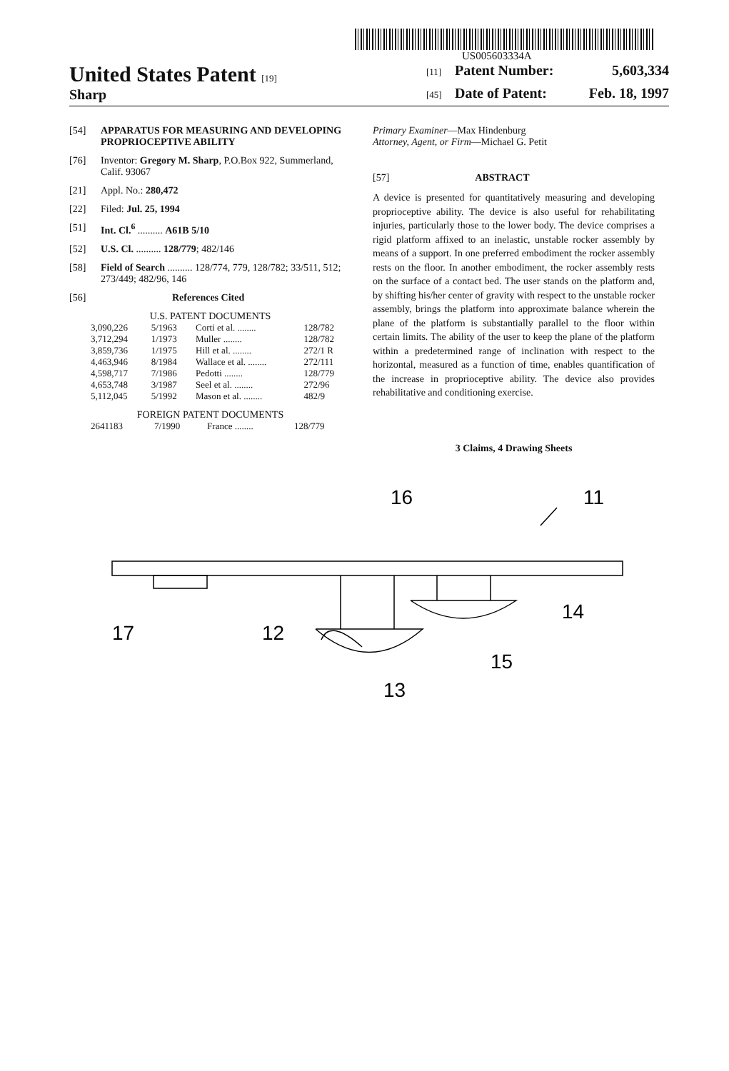US005603334A
United States Patent [19]
Sharp
[11] Patent Number: 5,603,334 [45] Date of Patent: Feb. 18, 1997
[54] APPARATUS FOR MEASURING AND DEVELOPING PROPRIOCEPTIVE ABILITY
[76] Inventor: Gregory M. Sharp, P.O.Box 922, Summerland, Calif. 93067
[21] Appl. No.: 280,472
[22] Filed: Jul. 25, 1994
[51] Int. Cl.<sup>6</sup> .......... A61B 5/10
[52] U.S. Cl. .......... 128/779; 482/146
[58] Field of Search .......... 128/774, 779, 128/782; 33/511, 512; 273/449; 482/96, 146
[56] References Cited
U.S. PATENT DOCUMENTS
| 3,090,226 | 5/1963 | Corti et al. ........ | 128/782 |
| 3,712,294 | 1/1973 | Muller ........ | 128/782 |
| 3,859,736 | 1/1975 | Hill et al. ........ | 272/1 R |
| 4,463,946 | 8/1984 | Wallace et al. ........ | 272/111 |
| 4,598,717 | 7/1986 | Pedotti ........ | 128/779 |
| 4,653,748 | 3/1987 | Seel et al. ........ | 272/96 |
| 5,112,045 | 5/1992 | Mason et al. ........ | 482/9 |
FOREIGN PATENT DOCUMENTS
| 2641183 | 7/1990 | France ........ | 128/779 |
Primary Examiner—Max Hindenburg
Attorney, Agent, or Firm—Michael G. Petit
[57] ABSTRACT
A device is presented for quantitatively measuring and developing proprioceptive ability. The device is also useful for rehabilitating injuries, particularly those to the lower body. The device comprises a rigid platform affixed to an inelastic, unstable rocker assembly by means of a support. In one preferred embodiment the rocker assembly rests on the floor. In another embodiment, the rocker assembly rests on the surface of a contact bed. The user stands on the platform and, by shifting his/her center of gravity with respect to the unstable rocker assembly, brings the platform into approximate balance wherein the plane of the platform is substantially parallel to the floor within certain limits. The ability of the user to keep the plane of the platform within a predetermined range of inclination with respect to the horizontal, measured as a function of time, enables quantification of the increase in proprioceptive ability. The device also provides rehabilitative and conditioning exercise.
3 Claims, 4 Drawing Sheets
16
11
17
12
14
15
13